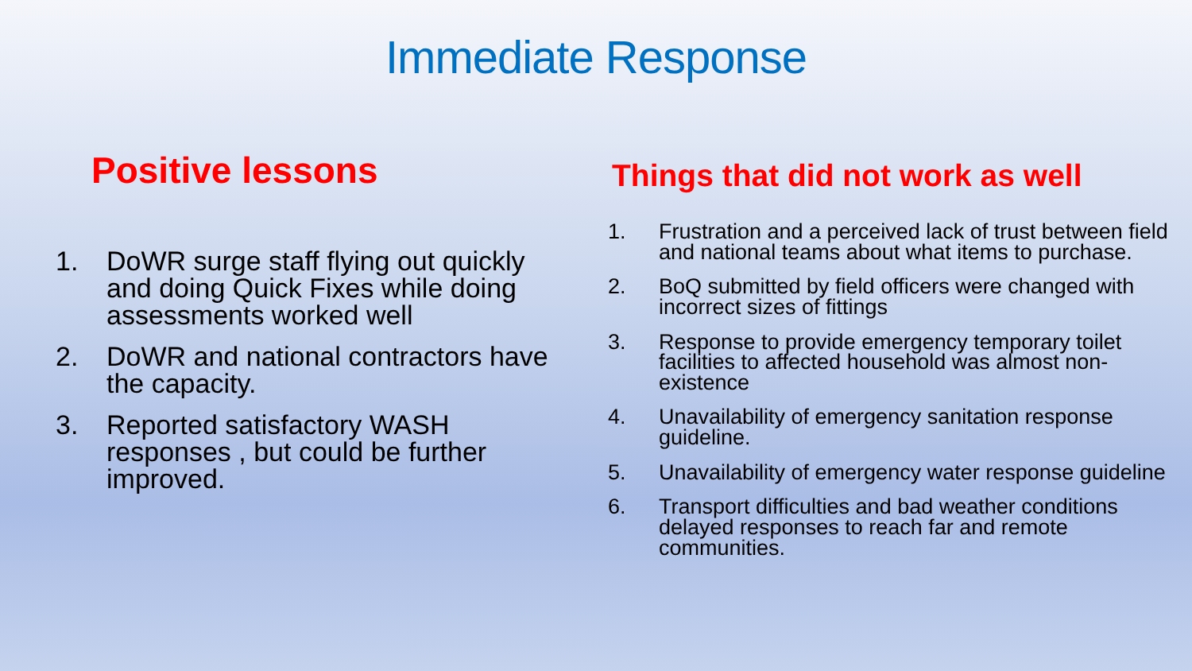Immediate Response
Positive lessons
1. DoWR surge staff flying out quickly and doing Quick Fixes while doing assessments worked well
2. DoWR and national contractors have the capacity.
3. Reported satisfactory WASH responses , but could be further improved.
Things that did not work as well
1. Frustration and a perceived lack of trust between field and national teams about what items to purchase.
2. BoQ submitted by field officers were changed with incorrect sizes of fittings
3. Response to provide emergency temporary toilet facilities to affected household was almost non-existence
4. Unavailability of emergency sanitation response guideline.
5. Unavailability of emergency water response guideline
6. Transport difficulties and bad weather conditions delayed responses to reach far and remote communities.